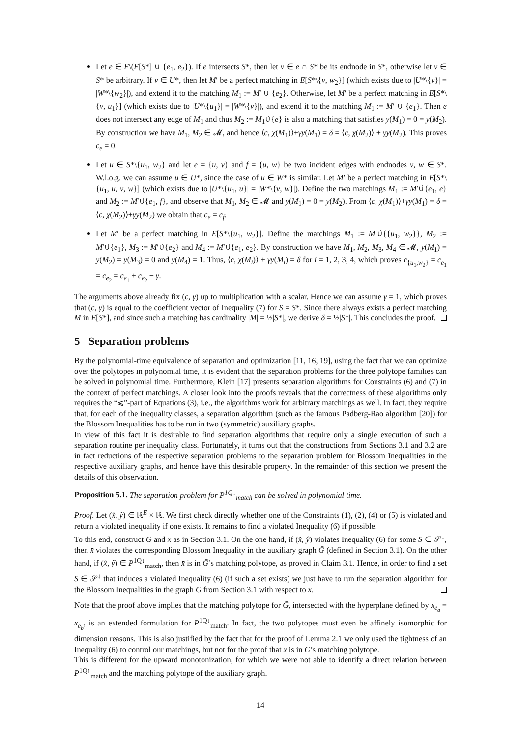Let e ∈ E\(E[S*] ∪ {e<sub>1</sub>, e<sub>2</sub>}). If e intersects S*, then let v ∈ e ∩ S* be its endnode in S*, otherwise let v ∈ S* be arbitrary. If v ∈ U*, then let M′ be a perfect matching in E[S*\{v, w<sub>2</sub>}] (which exists due to |U*\{v}| = |W*\{w<sub>2</sub>}|), and extend it to the matching M<sub>1</sub> := M′ ∪ {e<sub>2</sub>}. Otherwise, let M′ be a perfect matching in E[S*\{v, u<sub>1</sub>}] (which exists due to |U*\{u<sub>1</sub>}| = |W*\{v}|), and extend it to the matching M<sub>1</sub> := M′ ∪ {e<sub>1</sub>}. Then e does not intersect any edge of M<sub>1</sub> and thus M<sub>2</sub> := M<sub>1</sub>∪̇{e} is also a matching that satisfies y(M<sub>1</sub>) = 0 = y(M<sub>2</sub>). By construction we have M<sub>1</sub>, M<sub>2</sub> ∈ 𝓜, and hence ⟨c, χ(M<sub>1</sub>)⟩+γy(M<sub>1</sub>) = δ = ⟨c, χ(M<sub>2</sub>)⟩ + γy(M<sub>2</sub>). This proves c<sub>e</sub> = 0.
Let u ∈ S*\{u<sub>1</sub>, w<sub>2</sub>} and let e = {u, v} and f = {u, w} be two incident edges with endnodes v, w ∈ S*. W.l.o.g. we can assume u ∈ U*, since the case of u ∈ W* is similar. Let M′ be a perfect matching in E[S*\{u<sub>1</sub>, u, v, w}] (which exists due to |U*\{u<sub>1</sub>, u}| = |W*\{v, w}|). Define the two matchings M<sub>1</sub> := M′∪̇{e<sub>1</sub>, e} and M<sub>2</sub> := M′∪̇{e<sub>1</sub>, f}, and observe that M<sub>1</sub>, M<sub>2</sub> ∈ 𝓜 and y(M<sub>1</sub>) = 0 = y(M<sub>2</sub>). From ⟨c, χ(M<sub>1</sub>)⟩+γy(M<sub>1</sub>) = δ = ⟨c, χ(M<sub>2</sub>)⟩+γy(M<sub>2</sub>) we obtain that c<sub>e</sub> = c<sub>f</sub>.
Let M′ be a perfect matching in E[S*\{u<sub>1</sub>, w<sub>2</sub>}]. Define the matchings M<sub>1</sub> := M′∪̇{{u<sub>1</sub>, w<sub>2</sub>}}, M<sub>2</sub> := M′∪̇{e<sub>1</sub>}, M<sub>3</sub> := M′∪̇{e<sub>2</sub>} and M<sub>4</sub> := M′∪̇{e<sub>1</sub>, e<sub>2</sub>}. By construction we have M<sub>1</sub>, M<sub>2</sub>, M<sub>3</sub>, M<sub>4</sub> ∈ 𝓜, y(M<sub>1</sub>) = y(M<sub>2</sub>) = y(M<sub>3</sub>) = 0 and y(M<sub>4</sub>) = 1. Thus, ⟨c, χ(M<sub>i</sub>)⟩ + γy(M<sub>i</sub>) = δ for i = 1, 2, 3, 4, which proves c<sub>{u<sub>1</sub>,w<sub>2</sub>}</sub> = c<sub>e<sub>1</sub></sub> = c<sub>e<sub>2</sub></sub> = c<sub>e<sub>1</sub></sub> + c<sub>e<sub>2</sub></sub> − γ.
The arguments above already fix (c, γ) up to multiplication with a scalar. Hence we can assume γ = 1, which proves that (c, γ) is equal to the coefficient vector of Inequality (7) for S = S*. Since there always exists a perfect matching M in E[S*], and since such a matching has cardinality |M| = ½|S*|, we derive δ = ½|S*|. This concludes the proof.
5 Separation problems
By the polynomial-time equivalence of separation and optimization [11, 16, 19], using the fact that we can optimize over the polytopes in polynomial time, it is evident that the separation problems for the three polytope families can be solved in polynomial time. Furthermore, Klein [17] presents separation algorithms for Constraints (6) and (7) in the context of perfect matchings. A closer look into the proofs reveals that the correctness of these algorithms only requires the “⩽”-part of Equations (3), i.e., the algorithms work for arbitrary matchings as well. In fact, they require that, for each of the inequality classes, a separation algorithm (such as the famous Padberg-Rao algorithm [20]) for the Blossom Inequalities has to be run in two (symmetric) auxiliary graphs.
In view of this fact it is desirable to find separation algorithms that require only a single execution of such a separation routine per inequality class. Fortunately, it turns out that the constructions from Sections 3.1 and 3.2 are in fact reductions of the respective separation problems to the separation problem for Blossom Inequalities in the respective auxiliary graphs, and hence have this desirable property. In the remainder of this section we present the details of this observation.
Proposition 5.1. The separation problem for P<sup>1Q↓</sup><sub>match</sub> can be solved in polynomial time.
Proof. Let (x̂, ŷ) ∈ ℝ<sup>E</sup> × ℝ. We first check directly whether one of the Constraints (1), (2), (4) or (5) is violated and return a violated inequality if one exists. It remains to find a violated Inequality (6) if possible.
To this end, construct Ḡ and x̄ as in Section 3.1. On the one hand, if (x̂, ŷ) violates Inequality (6) for some S ∈ 𝒮<sup>↓</sup>, then x̄ violates the corresponding Blossom Inequality in the auxiliary graph Ḡ (defined in Section 3.1). On the other hand, if (x̂, ŷ) ∈ P<sup>1Q↓</sup><sub>match</sub>, then x̄ is in Ḡ’s matching polytope, as proved in Claim 3.1. Hence, in order to find a set S ∈ 𝒮<sup>↓</sup> that induces a violated Inequality (6) (if such a set exists) we just have to run the separation algorithm for the Blossom Inequalities in the graph Ḡ from Section 3.1 with respect to x̄.
Note that the proof above implies that the matching polytope for Ḡ, intersected with the hyperplane defined by x<sub>e<sub>a</sub></sub> = x<sub>e<sub>b</sub></sub>, is an extended formulation for P<sup>1Q↓</sup><sub>match</sub>. In fact, the two polytopes must even be affinely isomorphic for dimension reasons. This is also justified by the fact that for the proof of Lemma 2.1 we only used the tightness of an Inequality (6) to control our matchings, but not for the proof that x̄ is in Ḡ’s matching polytope.
This is different for the upward monotonization, for which we were not able to identify a direct relation between P<sup>1Q↑</sup><sub>match</sub> and the matching polytope of the auxiliary graph.
14